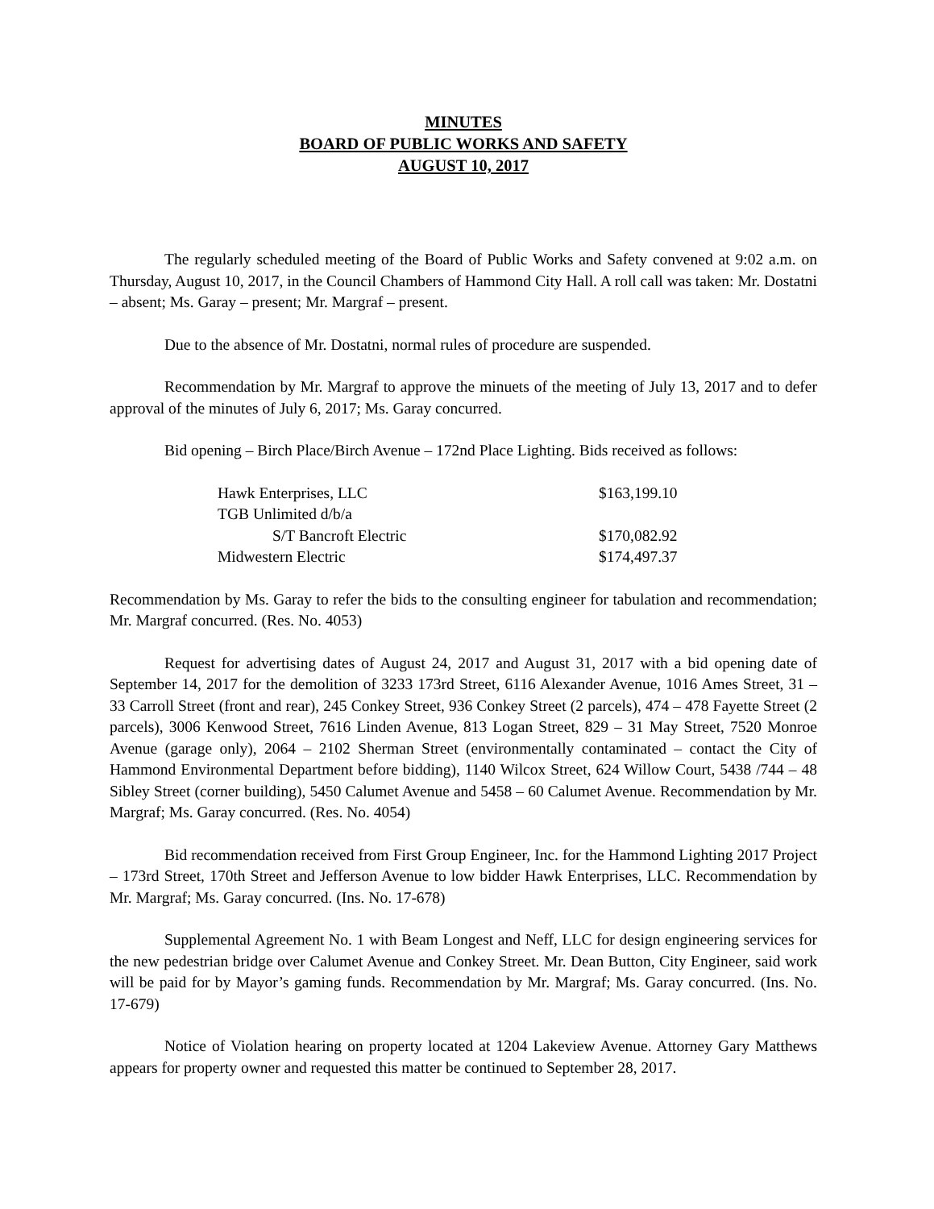MINUTES
BOARD OF PUBLIC WORKS AND SAFETY
AUGUST 10, 2017
The regularly scheduled meeting of the Board of Public Works and Safety convened at 9:02 a.m. on Thursday, August 10, 2017, in the Council Chambers of Hammond City Hall. A roll call was taken: Mr. Dostatni – absent; Ms. Garay – present; Mr. Margraf – present.
Due to the absence of Mr. Dostatni, normal rules of procedure are suspended.
Recommendation by Mr. Margraf to approve the minuets of the meeting of July 13, 2017 and to defer approval of the minutes of July 6, 2017; Ms. Garay concurred.
Bid opening – Birch Place/Birch Avenue – 172nd Place Lighting. Bids received as follows:
| Hawk Enterprises, LLC | $163,199.10 |
| TGB Unlimited d/b/a | |
| S/T Bancroft Electric | $170,082.92 |
| Midwestern Electric | $174,497.37 |
Recommendation by Ms. Garay to refer the bids to the consulting engineer for tabulation and recommendation; Mr. Margraf concurred. (Res. No. 4053)
Request for advertising dates of August 24, 2017 and August 31, 2017 with a bid opening date of September 14, 2017 for the demolition of 3233 173rd Street, 6116 Alexander Avenue, 1016 Ames Street, 31 – 33 Carroll Street (front and rear), 245 Conkey Street, 936 Conkey Street (2 parcels), 474 – 478 Fayette Street (2 parcels), 3006 Kenwood Street, 7616 Linden Avenue, 813 Logan Street, 829 – 31 May Street, 7520 Monroe Avenue (garage only), 2064 – 2102 Sherman Street (environmentally contaminated – contact the City of Hammond Environmental Department before bidding), 1140 Wilcox Street, 624 Willow Court, 5438 /744 – 48 Sibley Street (corner building), 5450 Calumet Avenue and 5458 – 60 Calumet Avenue. Recommendation by Mr. Margraf; Ms. Garay concurred. (Res. No. 4054)
Bid recommendation received from First Group Engineer, Inc. for the Hammond Lighting 2017 Project – 173rd Street, 170th Street and Jefferson Avenue to low bidder Hawk Enterprises, LLC. Recommendation by Mr. Margraf; Ms. Garay concurred. (Ins. No. 17-678)
Supplemental Agreement No. 1 with Beam Longest and Neff, LLC for design engineering services for the new pedestrian bridge over Calumet Avenue and Conkey Street. Mr. Dean Button, City Engineer, said work will be paid for by Mayor’s gaming funds. Recommendation by Mr. Margraf; Ms. Garay concurred. (Ins. No. 17-679)
Notice of Violation hearing on property located at 1204 Lakeview Avenue. Attorney Gary Matthews appears for property owner and requested this matter be continued to September 28, 2017.